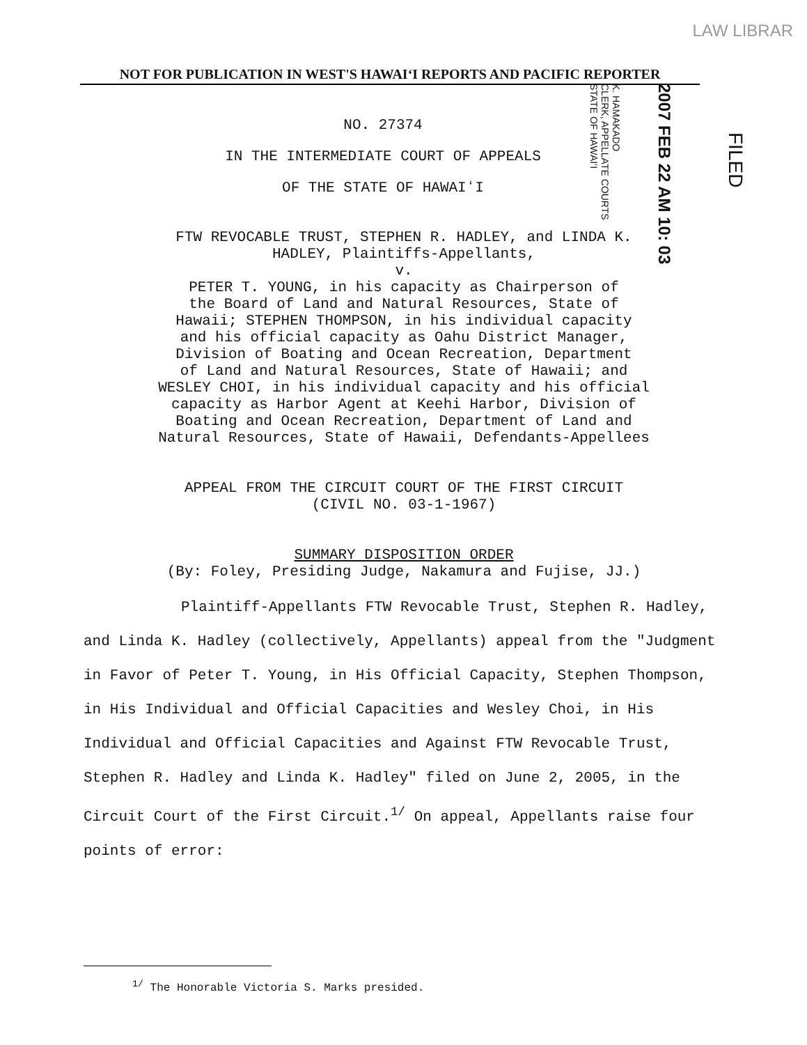LAW LIBRAR
NOT FOR PUBLICATION IN WEST'S HAWAIʻI REPORTS AND PACIFIC REPORTER
K. HAMAKADO
CLERK, APPELLATE COURTS
STATE OF HAWAIʻI
2007 FEB 22 AM 10: 03
FILED
NO. 27374
IN THE INTERMEDIATE COURT OF APPEALS
OF THE STATE OF HAWAIʻI
FTW REVOCABLE TRUST, STEPHEN R. HADLEY, and LINDA K.
HADLEY, Plaintiffs-Appellants,
v.
PETER T. YOUNG, in his capacity as Chairperson of
the Board of Land and Natural Resources, State of
Hawaii; STEPHEN THOMPSON, in his individual capacity
and his official capacity as Oahu District Manager,
Division of Boating and Ocean Recreation, Department
of Land and Natural Resources, State of Hawaii; and
WESLEY CHOI, in his individual capacity and his official
capacity as Harbor Agent at Keehi Harbor, Division of
Boating and Ocean Recreation, Department of Land and
Natural Resources, State of Hawaii, Defendants-Appellees
APPEAL FROM THE CIRCUIT COURT OF THE FIRST CIRCUIT
(CIVIL NO. 03-1-1967)
SUMMARY DISPOSITION ORDER
(By: Foley, Presiding Judge, Nakamura and Fujise, JJ.)
Plaintiff-Appellants FTW Revocable Trust, Stephen R. Hadley, and Linda K. Hadley (collectively, Appellants) appeal from the "Judgment in Favor of Peter T. Young, in His Official Capacity, Stephen Thompson, in His Individual and Official Capacities and Wesley Choi, in His Individual and Official Capacities and Against FTW Revocable Trust, Stephen R. Hadley and Linda K. Hadley" filed on June 2, 2005, in the Circuit Court of the First Circuit.<sup>1/</sup> On appeal, Appellants raise four points of error:
<sup>1/</sup> The Honorable Victoria S. Marks presided.